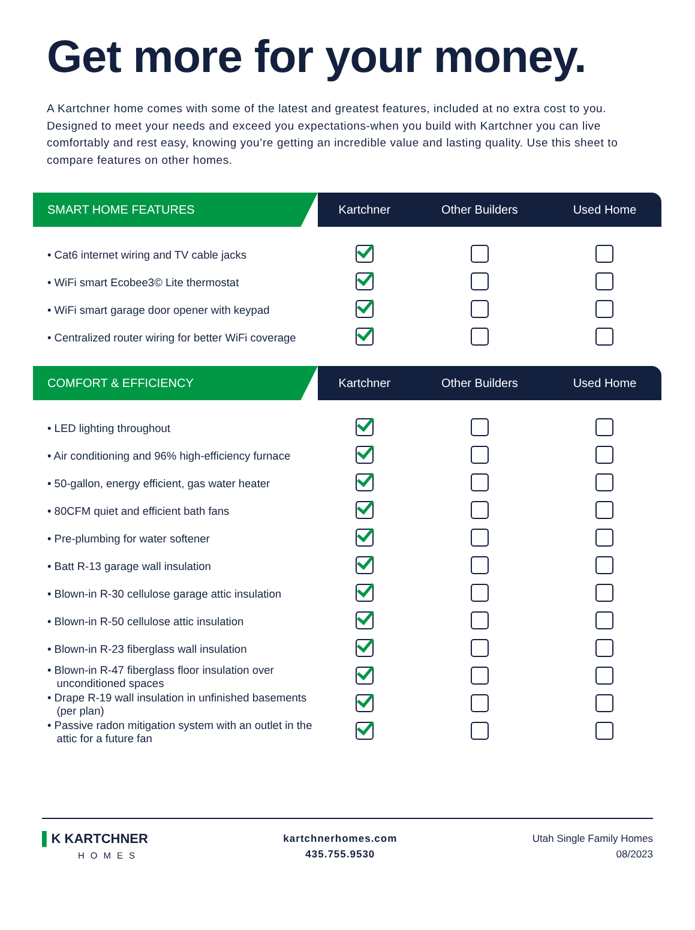Get more for your money.
A Kartchner home comes with some of the latest and greatest features, included at no extra cost to you. Designed to meet your needs and exceed you expectations-when you build with Kartchner you can live comfortably and rest easy, knowing you’re getting an incredible value and lasting quality. Use this sheet to compare features on other homes.
| SMART HOME FEATURES | Kartchner | Other Builders | Used Home |
| --- | --- | --- | --- |
| • Cat6 internet wiring and TV cable jacks | | | |
| • WiFi smart Ecobee3© Lite thermostat | | | |
| • WiFi smart garage door opener with keypad | | | |
| • Centralized router wiring for better WiFi coverage | | | |
| COMFORT & EFFICIENCY | Kartchner | Other Builders | Used Home |
| --- | --- | --- | --- |
| • LED lighting throughout | | | |
| • Air conditioning and 96% high-efficiency furnace | | | |
| • 50-gallon, energy efficient, gas water heater | | | |
| • 80CFM quiet and efficient bath fans | | | |
| • Pre-plumbing for water softener | | | |
| • Batt R-13 garage wall insulation | | | |
| • Blown-in R-30 cellulose garage attic insulation | | | |
| • Blown-in R-50 cellulose attic insulation | | | |
| • Blown-in R-23 fiberglass wall insulation | | | |
| • Blown-in R-47 fiberglass floor insulation over unconditioned spaces | | | |
| • Drape R-19 wall insulation in unfinished basements (per plan) | | | |
| • Passive radon mitigation system with an outlet in the attic for a future fan | | | |
▌K KARTCHNER
HOMES
kartchnerhomes.com
435.755.9530
Utah Single Family Homes
08/2023